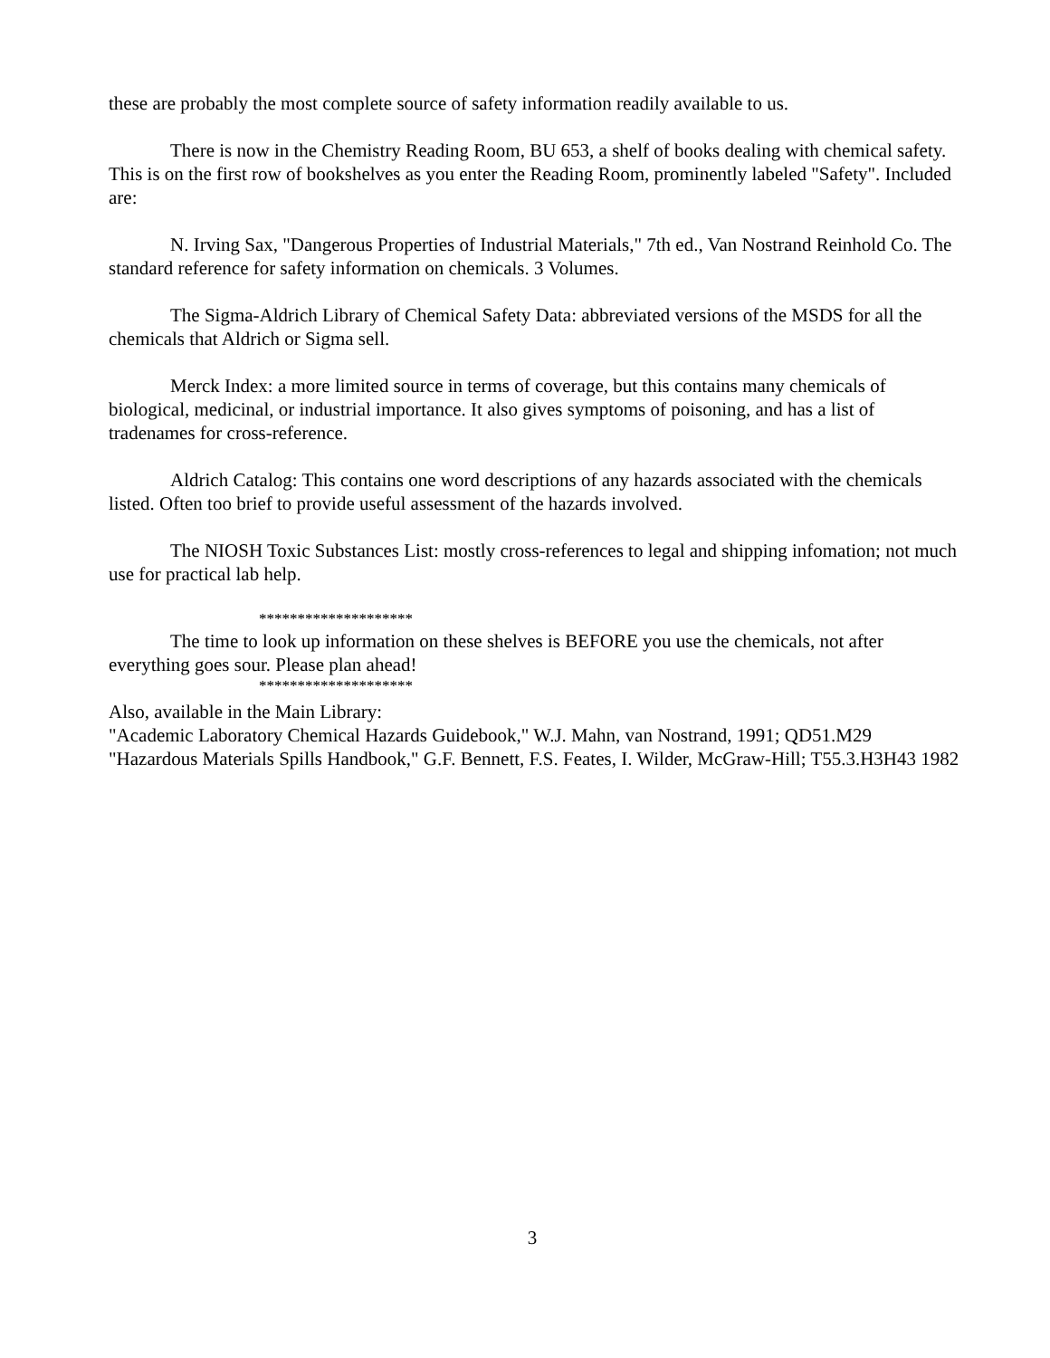these are probably the most complete source of safety information readily available to us.
There is now in the Chemistry Reading Room, BU 653, a shelf of books dealing with chemical safety. This is on the first row of bookshelves as you enter the Reading Room, prominently labeled "Safety". Included are:
N. Irving Sax, "Dangerous Properties of Industrial Materials," 7th ed., Van Nostrand Reinhold Co. The standard reference for safety information on chemicals. 3 Volumes.
The Sigma-Aldrich Library of Chemical Safety Data: abbreviated versions of the MSDS for all the chemicals that Aldrich or Sigma sell.
Merck Index: a more limited source in terms of coverage, but this contains many chemicals of biological, medicinal, or industrial importance. It also gives symptoms of poisoning, and has a list of tradenames for cross-reference.
Aldrich Catalog: This contains one word descriptions of any hazards associated with the chemicals listed. Often too brief to provide useful assessment of the hazards involved.
The NIOSH Toxic Substances List: mostly cross-references to legal and shipping infomation; not much use for practical lab help.
********************
The time to look up information on these shelves is BEFORE you use the chemicals, not after everything goes sour. Please plan ahead!
********************
Also, available in the Main Library:
"Academic Laboratory Chemical Hazards Guidebook," W.J. Mahn, van Nostrand, 1991; QD51.M29
"Hazardous Materials Spills Handbook," G.F. Bennett, F.S. Feates, I. Wilder, McGraw-Hill; T55.3.H3H43 1982
3